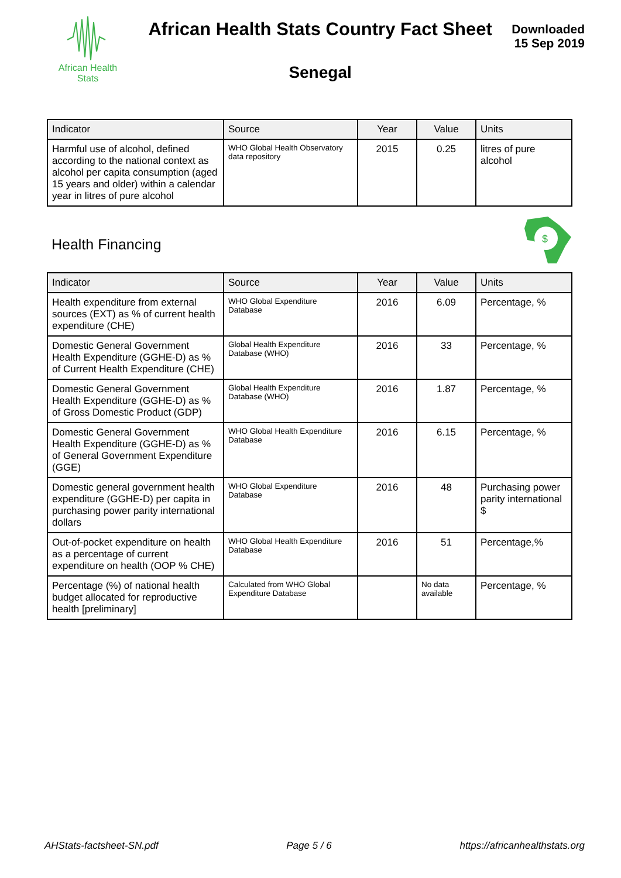African Health
Stats
African Health Stats Country Fact Sheet
Senegal
Downloaded
15 Sep 2019
| Indicator | Source | Year | Value | Units |
| --- | --- | --- | --- | --- |
| Harmful use of alcohol, defined according to the national context as alcohol per capita consumption (aged 15 years and older) within a calendar year in litres of pure alcohol | WHO Global Health Observatory data repository | 2015 | 0.25 | litres of pure alcohol |
Health Financing
$
| Indicator | Source | Year | Value | Units |
| --- | --- | --- | --- | --- |
| Health expenditure from external sources (EXT) as % of current health expenditure (CHE) | WHO Global Expenditure Database | 2016 | 6.09 | Percentage, % |
| Domestic General Government Health Expenditure (GGHE-D) as % of Current Health Expenditure (CHE) | Global Health Expenditure Database (WHO) | 2016 | 33 | Percentage, % |
| Domestic General Government Health Expenditure (GGHE-D) as % of Gross Domestic Product (GDP) | Global Health Expenditure Database (WHO) | 2016 | 1.87 | Percentage, % |
| Domestic General Government Health Expenditure (GGHE-D) as % of General Government Expenditure (GGE) | WHO Global Health Expenditure Database | 2016 | 6.15 | Percentage, % |
| Domestic general government health expenditure (GGHE-D) per capita in purchasing power parity international dollars | WHO Global Expenditure Database | 2016 | 48 | Purchasing power parity international $ |
| Out-of-pocket expenditure on health as a percentage of current expenditure on health (OOP % CHE) | WHO Global Health Expenditure Database | 2016 | 51 | Percentage,% |
| Percentage (%) of national health budget allocated for reproductive health [preliminary] | Calculated from WHO Global Expenditure Database | | No data available | Percentage, % |
AHStats-factsheet-SN.pdf Page 5 / 6 https://africanhealthstats.org